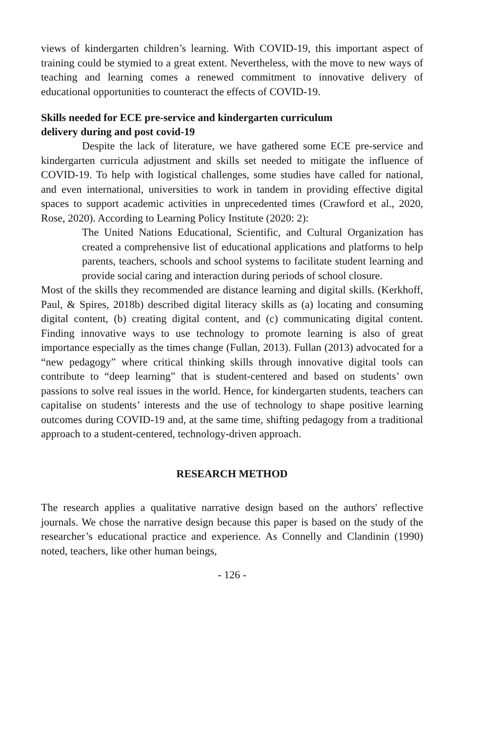views of kindergarten children’s learning. With COVID-19, this important aspect of training could be stymied to a great extent. Nevertheless, with the move to new ways of teaching and learning comes a renewed commitment to innovative delivery of educational opportunities to counteract the effects of COVID-19.
Skills needed for ECE pre-service and kindergarten curriculum
delivery during and post covid-19
Despite the lack of literature, we have gathered some ECE pre-service and kindergarten curricula adjustment and skills set needed to mitigate the influence of COVID-19. To help with logistical challenges, some studies have called for national, and even international, universities to work in tandem in providing effective digital spaces to support academic activities in unprecedented times (Crawford et al., 2020, Rose, 2020). According to Learning Policy Institute (2020: 2):
The United Nations Educational, Scientific, and Cultural Organization has created a comprehensive list of educational applications and platforms to help parents, teachers, schools and school systems to facilitate student learning and provide social caring and interaction during periods of school closure.
Most of the skills they recommended are distance learning and digital skills. (Kerkhoff, Paul, & Spires, 2018b) described digital literacy skills as (a) locating and consuming digital content, (b) creating digital content, and (c) communicating digital content. Finding innovative ways to use technology to promote learning is also of great importance especially as the times change (Fullan, 2013). Fullan (2013) advocated for a “new pedagogy” where critical thinking skills through innovative digital tools can contribute to “deep learning” that is student-centered and based on students’ own passions to solve real issues in the world. Hence, for kindergarten students, teachers can capitalise on students’ interests and the use of technology to shape positive learning outcomes during COVID-19 and, at the same time, shifting pedagogy from a traditional approach to a student-centered, technology-driven approach.
RESEARCH METHOD
The research applies a qualitative narrative design based on the authors' reflective journals. We chose the narrative design because this paper is based on the study of the researcher’s educational practice and experience. As Connelly and Clandinin (1990) noted, teachers, like other human beings,
- 126 -